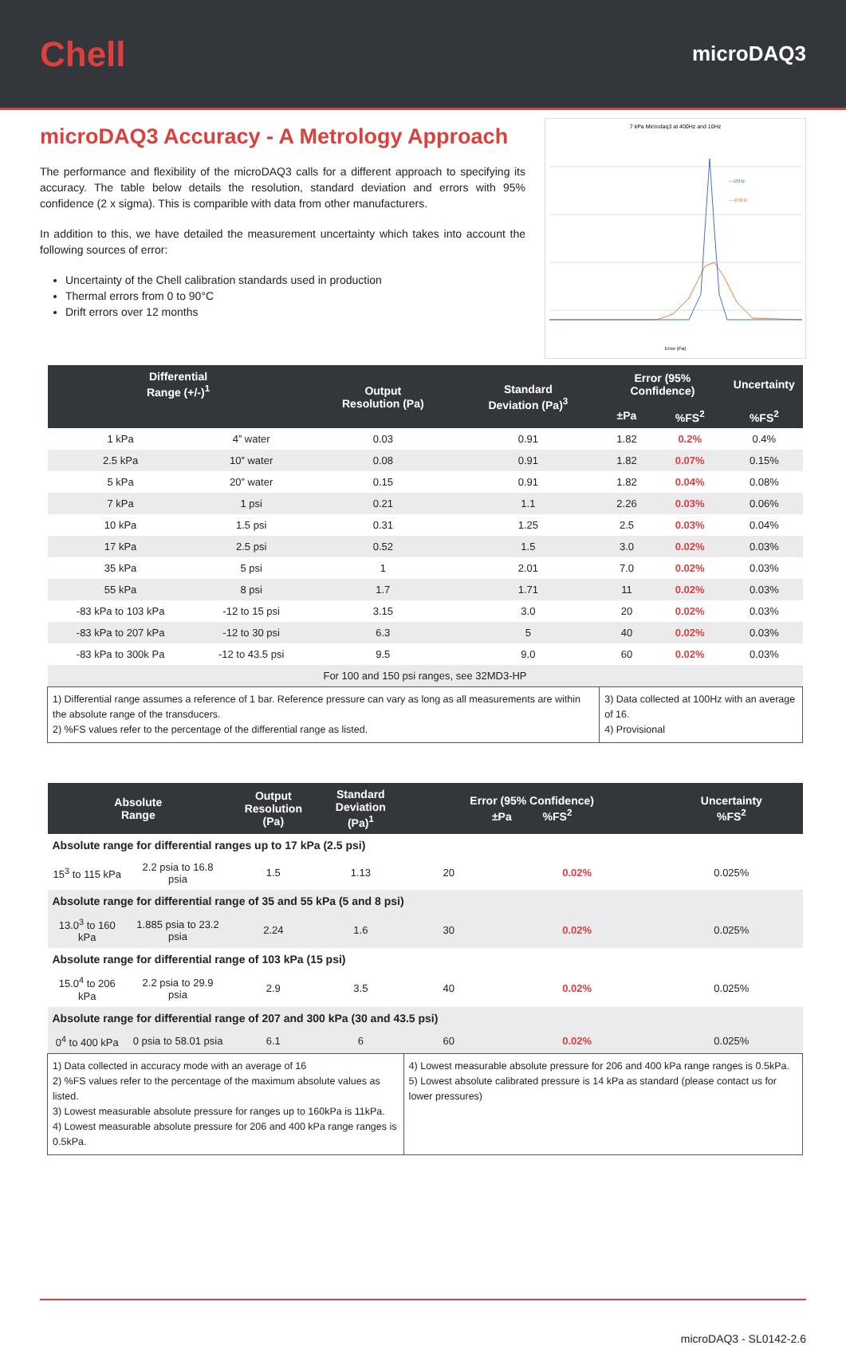Chell
microDAQ3
microDAQ3 Accuracy - A Metrology Approach
The performance and flexibility of the microDAQ3 calls for a different approach to specifying its accuracy. The table below details the resolution, standard deviation and errors with 95% confidence (2 x sigma). This is comparible with data from other manufacturers.
In addition to this, we have detailed the measurement uncertainty which takes into account the following sources of error:
Uncertainty of the Chell calibration standards used in production
Thermal errors from 0 to 90°C
Drift errors over 12 months
7 kPa Microdaq3 at 400Hz and 10Hz
—10Hz
—400Hz
Error (Pa)
| Differential Range (+/-)<sup>1</sup> | | Output Resolution (Pa) | Standard Deviation (Pa)<sup>3</sup> | Error (95% Confidence) | | Uncertainty |
| --- | --- | --- | --- | --- | --- | --- |
| | | | | ±Pa | %FS<sup>2</sup> | %FS<sup>2</sup> |
| 1 kPa | 4” water | 0.03 | 0.91 | 1.82 | 0.2% | 0.4% |
| 2.5 kPa | 10” water | 0.08 | 0.91 | 1.82 | 0.07% | 0.15% |
| 5 kPa | 20” water | 0.15 | 0.91 | 1.82 | 0.04% | 0.08% |
| 7 kPa | 1 psi | 0.21 | 1.1 | 2.26 | 0.03% | 0.06% |
| 10 kPa | 1.5 psi | 0.31 | 1.25 | 2.5 | 0.03% | 0.04% |
| 17 kPa | 2.5 psi | 0.52 | 1.5 | 3.0 | 0.02% | 0.03% |
| 35 kPa | 5 psi | 1 | 2.01 | 7.0 | 0.02% | 0.03% |
| 55 kPa | 8 psi | 1.7 | 1.71 | 11 | 0.02% | 0.03% |
| -83 kPa to 103 kPa | -12 to 15 psi | 3.15 | 3.0 | 20 | 0.02% | 0.03% |
| -83 kPa to 207 kPa | -12 to 30 psi | 6.3 | 5 | 40 | 0.02% | 0.03% |
| -83 kPa to 300k Pa | -12 to 43.5 psi | 9.5 | 9.0 | 60 | 0.02% | 0.03% |
| For 100 and 150 psi ranges, see 32MD3-HP | | | | | | |
| 1) Differential range assumes a reference of 1 bar. Reference pressure can vary as long as all measurements are within the absolute range of the transducers. 2) %FS values refer to the percentage of the differential range as listed. | | | | 3) Data collected at 100Hz with an average of 16. 4) Provisional | | |
| Absolute Range | | Output Resolution (Pa) | Standard Deviation (Pa)<sup>1</sup> | Error (95% Confidence) ±Pa %FS<sup>2</sup> | | Uncertainty %FS<sup>2</sup> |
| --- | --- | --- | --- | --- | --- | --- |
| Absolute range for differential ranges up to 17 kPa (2.5 psi) | | | | | | |
| 15<sup>3</sup> to 115 kPa | 2.2 psia to 16.8 psia | 1.5 | 1.13 | 20 | 0.02% | 0.025% |
| Absolute range for differential range of 35 and 55 kPa (5 and 8 psi) | | | | | | |
| 13.0<sup>3</sup> to 160 kPa | 1.885 psia to 23.2 psia | 2.24 | 1.6 | 30 | 0.02% | 0.025% |
| Absolute range for differential range of 103 kPa (15 psi) | | | | | | |
| 15.0<sup>4</sup> to 206 kPa | 2.2 psia to 29.9 psia | 2.9 | 3.5 | 40 | 0.02% | 0.025% |
| Absolute range for differential range of 207 and 300 kPa (30 and 43.5 psi) | | | | | | |
| 0<sup>4</sup> to 400 kPa | 0 psia to 58.01 psia | 6.1 | 6 | 60 | 0.02% | 0.025% |
| 1) Data collected in accuracy mode with an average of 16 2) %FS values refer to the percentage of the maximum absolute values as listed. 3) Lowest measurable absolute pressure for ranges up to 160kPa is 11kPa. 4) Lowest measurable absolute pressure for 206 and 400 kPa range ranges is 0.5kPa. | | | | 4) Lowest measurable absolute pressure for 206 and 400 kPa range ranges is 0.5kPa. 5) Lowest absolute calibrated pressure is 14 kPa as standard (please contact us for lower pressures) | | |
microDAQ3 - SL0142-2.6